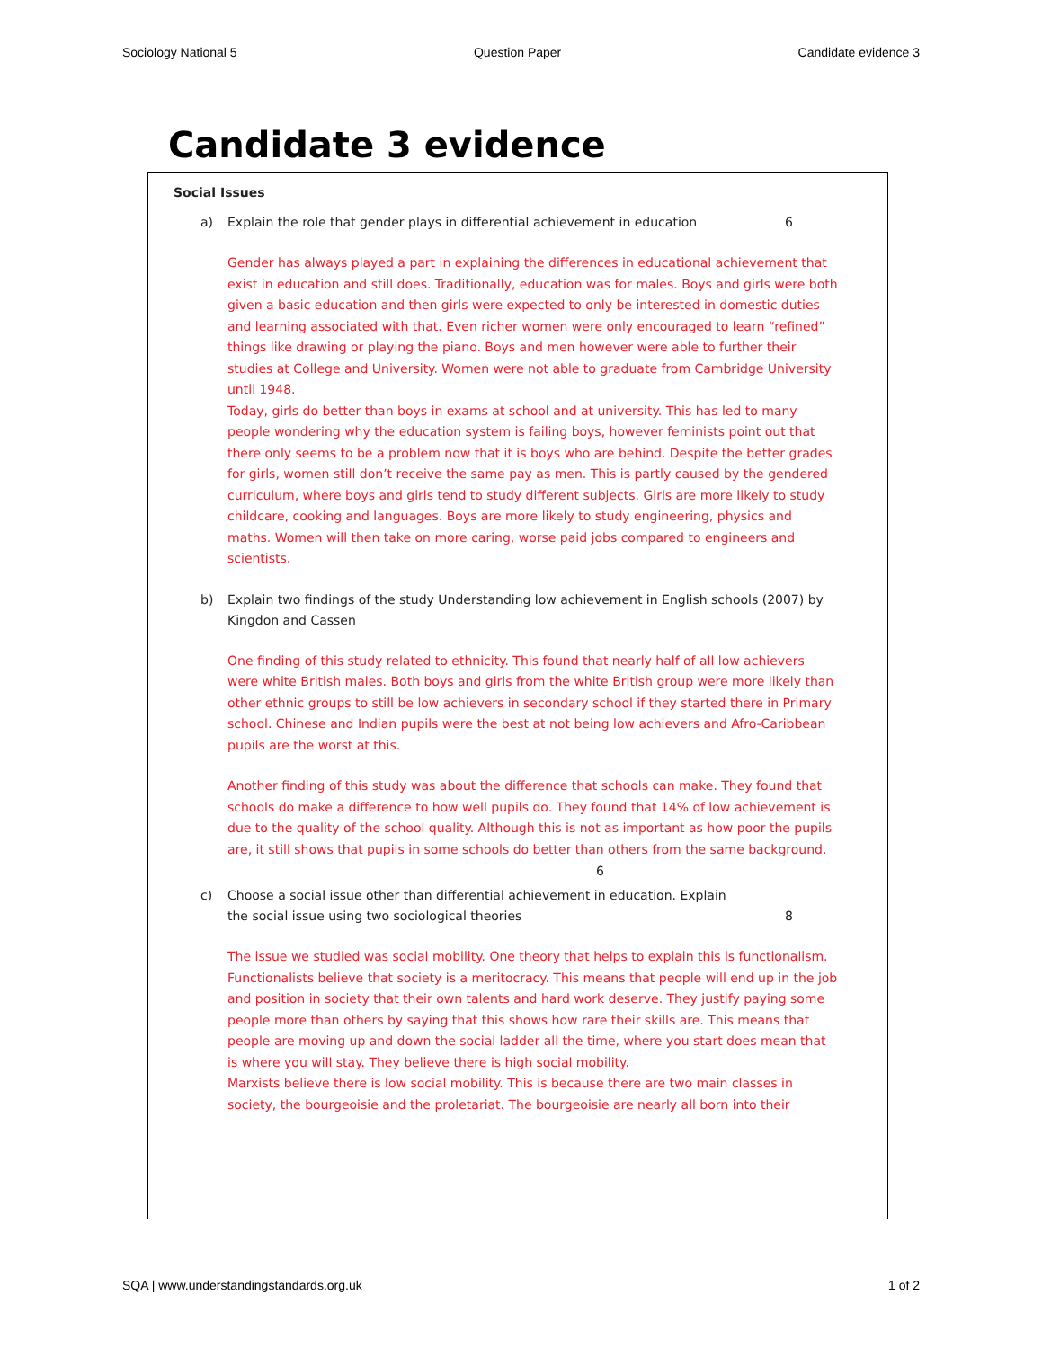Sociology National 5 Question Paper Candidate evidence 3
Candidate 3 evidence
Social Issues
a) Explain the role that gender plays in differential achievement in education 6
Gender has always played a part in explaining the differences in educational achievement that exist in education and still does. Traditionally, education was for males. Boys and girls were both given a basic education and then girls were expected to only be interested in domestic duties and learning associated with that. Even richer women were only encouraged to learn “refined” things like drawing or playing the piano. Boys and men however were able to further their studies at College and University. Women were not able to graduate from Cambridge University until 1948.
Today, girls do better than boys in exams at school and at university. This has led to many people wondering why the education system is failing boys, however feminists point out that there only seems to be a problem now that it is boys who are behind. Despite the better grades for girls, women still don’t receive the same pay as men. This is partly caused by the gendered curriculum, where boys and girls tend to study different subjects. Girls are more likely to study childcare, cooking and languages. Boys are more likely to study engineering, physics and maths. Women will then take on more caring, worse paid jobs compared to engineers and scientists.
b) Explain two findings of the study Understanding low achievement in English schools (2007) by Kingdon and Cassen
One finding of this study related to ethnicity. This found that nearly half of all low achievers were white British males. Both boys and girls from the white British group were more likely than other ethnic groups to still be low achievers in secondary school if they started there in Primary school. Chinese and Indian pupils were the best at not being low achievers and Afro-Caribbean pupils are the worst at this.
Another finding of this study was about the difference that schools can make. They found that schools do make a difference to how well pupils do. They found that 14% of low achievement is due to the quality of the school quality. Although this is not as important as how poor the pupils are, it still shows that pupils in some schools do better than others from the same background.
6
c) Choose a social issue other than differential achievement in education. Explain the social issue using two sociological theories 8
The issue we studied was social mobility. One theory that helps to explain this is functionalism. Functionalists believe that society is a meritocracy. This means that people will end up in the job and position in society that their own talents and hard work deserve. They justify paying some people more than others by saying that this shows how rare their skills are. This means that people are moving up and down the social ladder all the time, where you start does mean that is where you will stay. They believe there is high social mobility.
Marxists believe there is low social mobility. This is because there are two main classes in society, the bourgeoisie and the proletariat. The bourgeoisie are nearly all born into their
SQA | www.understandingstandards.org.uk 1 of 2